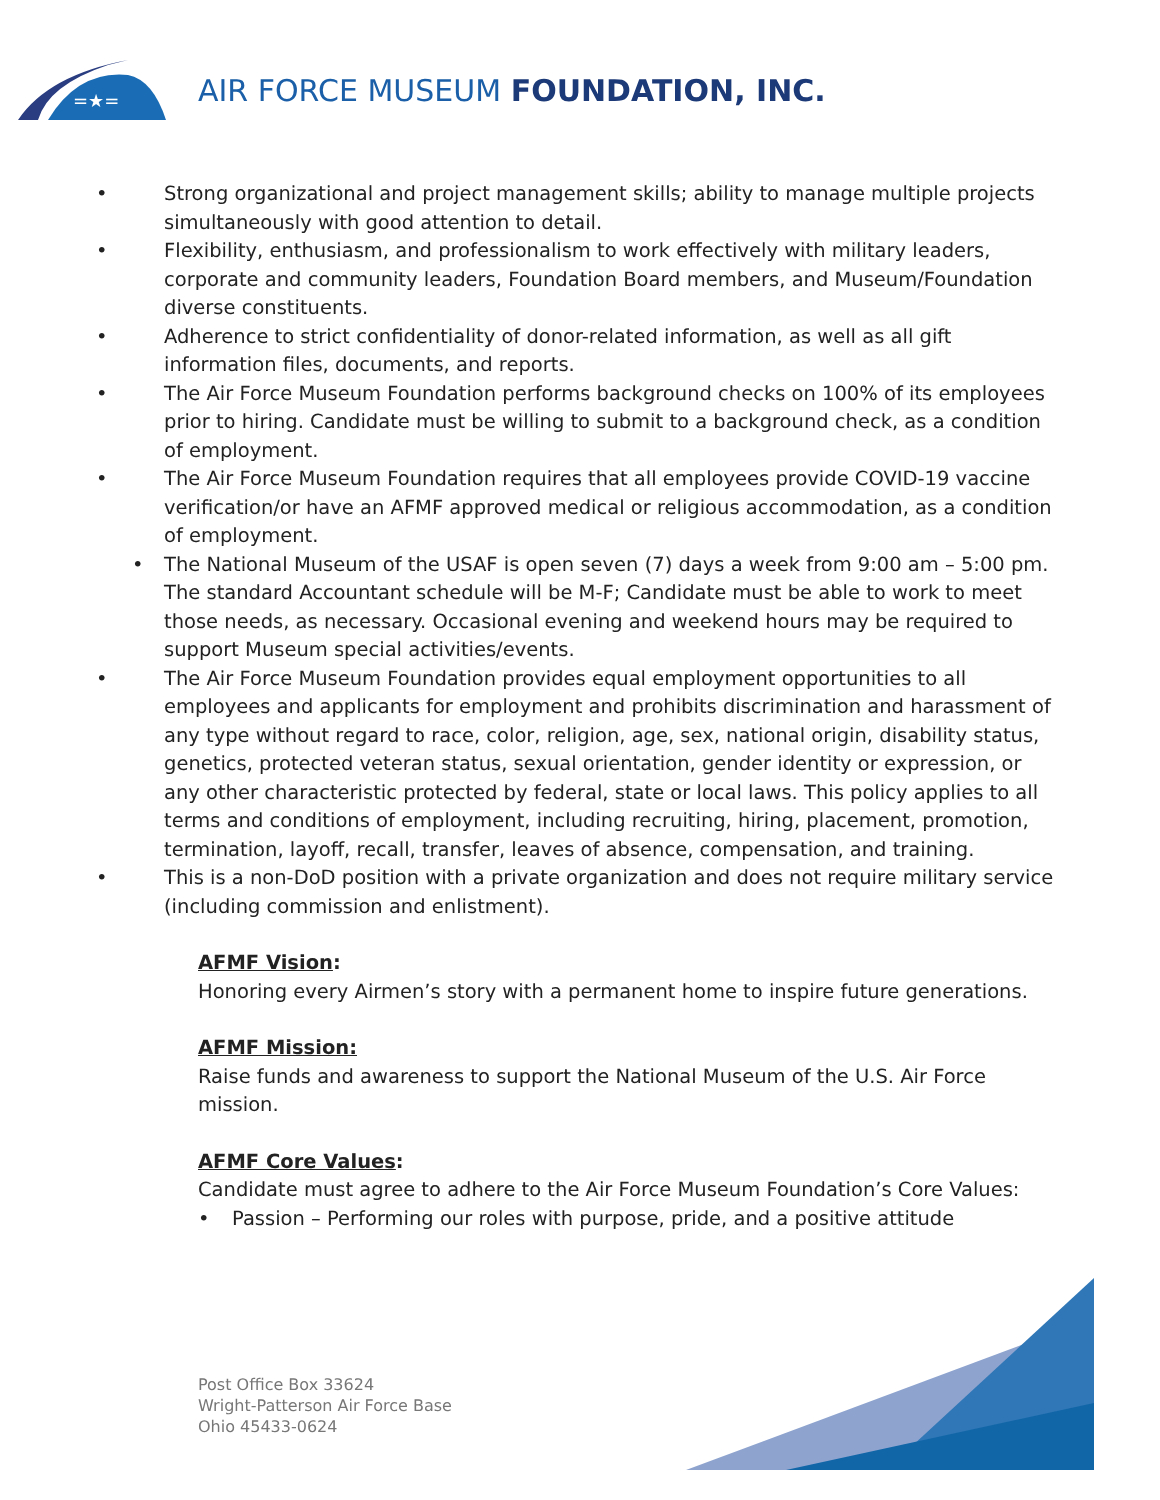=★=
AIR FORCE MUSEUM FOUNDATION, INC.
• Strong organizational and project management skills; ability to manage multiple projects simultaneously with good attention to detail.
• Flexibility, enthusiasm, and professionalism to work effectively with military leaders, corporate and community leaders, Foundation Board members, and Museum/Foundation diverse constituents.
• Adherence to strict confidentiality of donor-related information, as well as all gift information files, documents, and reports.
• The Air Force Museum Foundation performs background checks on 100% of its employees prior to hiring. Candidate must be willing to submit to a background check, as a condition of employment.
• The Air Force Museum Foundation requires that all employees provide COVID-19 vaccine verification/or have an AFMF approved medical or religious accommodation, as a condition of employment.
• The National Museum of the USAF is open seven (7) days a week from 9:00 am – 5:00 pm. The standard Accountant schedule will be M-F; Candidate must be able to work to meet those needs, as necessary. Occasional evening and weekend hours may be required to support Museum special activities/events.
• The Air Force Museum Foundation provides equal employment opportunities to all employees and applicants for employment and prohibits discrimination and harassment of any type without regard to race, color, religion, age, sex, national origin, disability status, genetics, protected veteran status, sexual orientation, gender identity or expression, or any other characteristic protected by federal, state or local laws. This policy applies to all terms and conditions of employment, including recruiting, hiring, placement, promotion, termination, layoff, recall, transfer, leaves of absence, compensation, and training.
• This is a non-DoD position with a private organization and does not require military service (including commission and enlistment).
AFMF Vision:
Honoring every Airmen’s story with a permanent home to inspire future generations.
AFMF Mission:
Raise funds and awareness to support the National Museum of the U.S. Air Force mission.
AFMF Core Values:
Candidate must agree to adhere to the Air Force Museum Foundation’s Core Values:
• Passion – Performing our roles with purpose, pride, and a positive attitude
Post Office Box 33624
Wright-Patterson Air Force Base
Ohio 45433-0624